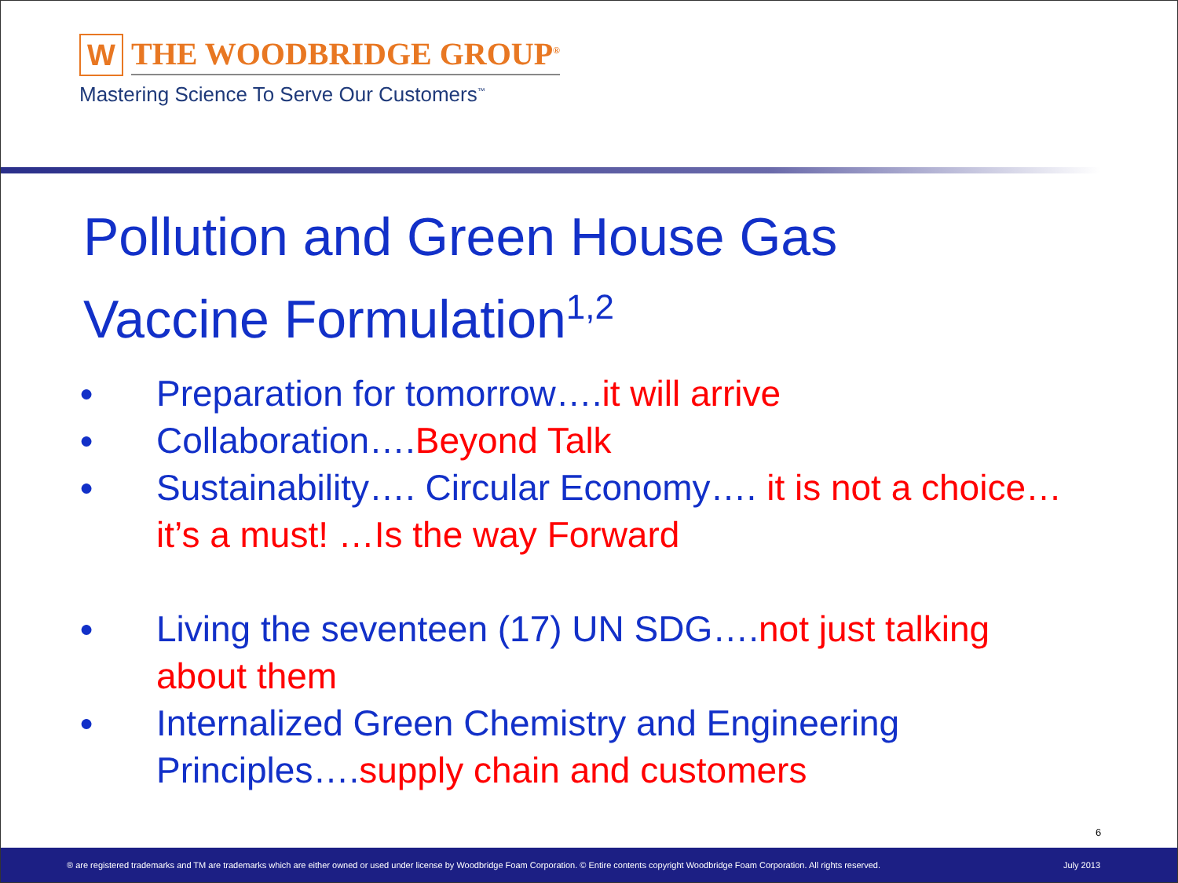W
THE WOODBRIDGE GROUP<sup>®</sup>
Mastering Science To Serve Our Customers<sup>™</sup>
Pollution and Green House Gas
Vaccine Formulation<sup>1,2</sup>
● Preparation for tomorrow….it will arrive
● Collaboration….Beyond Talk
● Sustainability…. Circular Economy…. it is not a choice…it’s a must! …Is the way Forward
● Living the seventeen (17) UN SDG….not just talking about them
● Internalized Green Chemistry and Engineering Principles….supply chain and customers
6
® are registered trademarks and TM are trademarks which are either owned or used under license by Woodbridge Foam Corporation. © Entire contents copyright Woodbridge Foam Corporation. All rights reserved. July 2013